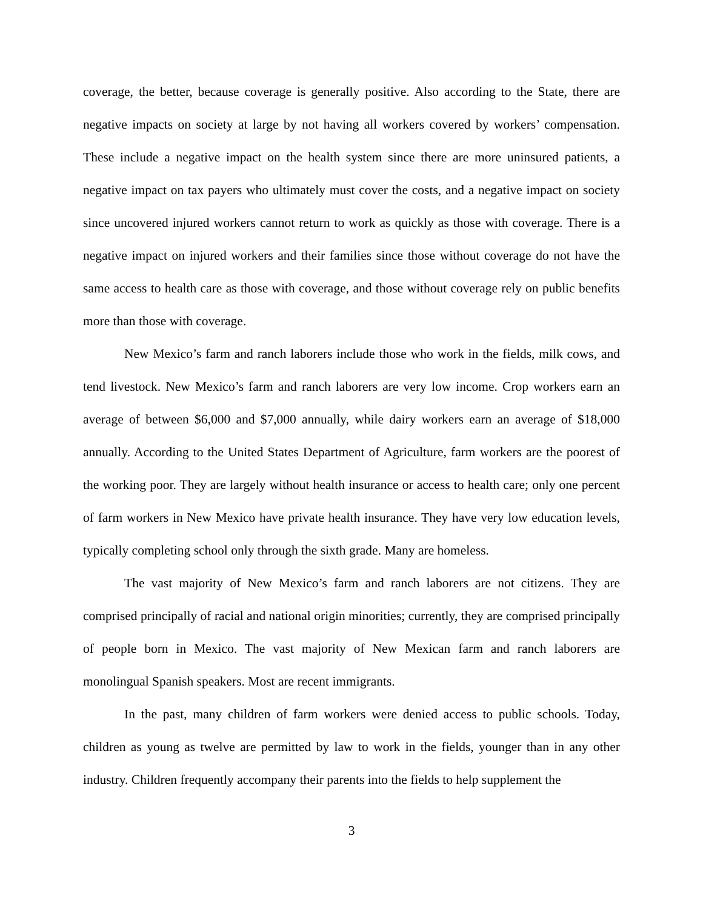coverage, the better, because coverage is generally positive. Also according to the State, there are negative impacts on society at large by not having all workers covered by workers’ compensation. These include a negative impact on the health system since there are more uninsured patients, a negative impact on tax payers who ultimately must cover the costs, and a negative impact on society since uncovered injured workers cannot return to work as quickly as those with coverage. There is a negative impact on injured workers and their families since those without coverage do not have the same access to health care as those with coverage, and those without coverage rely on public benefits more than those with coverage.
New Mexico’s farm and ranch laborers include those who work in the fields, milk cows, and tend livestock. New Mexico’s farm and ranch laborers are very low income. Crop workers earn an average of between $6,000 and $7,000 annually, while dairy workers earn an average of $18,000 annually. According to the United States Department of Agriculture, farm workers are the poorest of the working poor. They are largely without health insurance or access to health care; only one percent of farm workers in New Mexico have private health insurance. They have very low education levels, typically completing school only through the sixth grade. Many are homeless.
The vast majority of New Mexico’s farm and ranch laborers are not citizens. They are comprised principally of racial and national origin minorities; currently, they are comprised principally of people born in Mexico. The vast majority of New Mexican farm and ranch laborers are monolingual Spanish speakers. Most are recent immigrants.
In the past, many children of farm workers were denied access to public schools. Today, children as young as twelve are permitted by law to work in the fields, younger than in any other industry. Children frequently accompany their parents into the fields to help supplement the
3